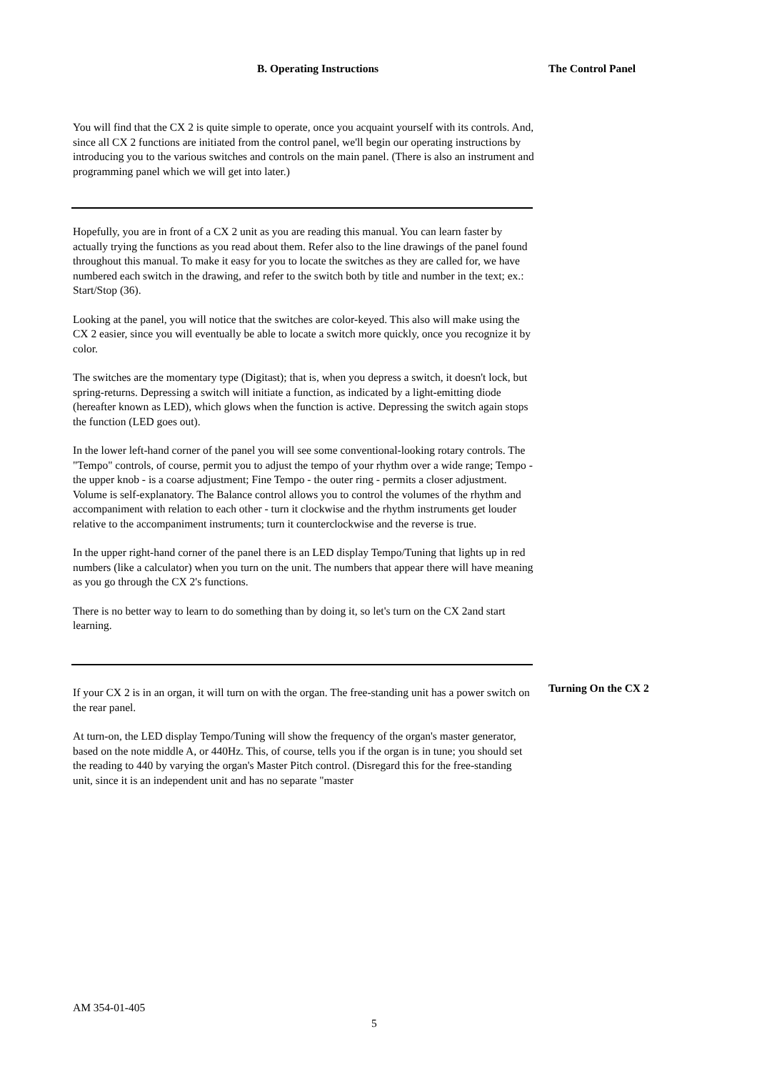B. Operating Instructions The Control Panel
You will find that the CX 2 is quite simple to operate, once you acquaint yourself with its controls. And, since all CX 2 functions are initiated from the control panel, we'll begin our operating instructions by introducing you to the various switches and controls on the main panel. (There is also an instrument and programming panel which we will get into later.)
Hopefully, you are in front of a CX 2 unit as you are reading this manual. You can learn faster by actually trying the functions as you read about them. Refer also to the line drawings of the panel found throughout this manual. To make it easy for you to locate the switches as they are called for, we have numbered each switch in the drawing, and refer to the switch both by title and number in the text; ex.: Start/Stop (36).
Looking at the panel, you will notice that the switches are color-keyed. This also will make using the CX 2 easier, since you will eventually be able to locate a switch more quickly, once you recognize it by color.
The switches are the momentary type (Digitast); that is, when you depress a switch, it doesn't lock, but spring-returns. Depressing a switch will initiate a function, as indicated by a light-emitting diode (hereafter known as LED), which glows when the function is active. Depressing the switch again stops the function (LED goes out).
In the lower left-hand corner of the panel you will see some conventional-looking rotary controls. The "Tempo" controls, of course, permit you to adjust the tempo of your rhythm over a wide range; Tempo - the upper knob - is a coarse adjustment; Fine Tempo - the outer ring - permits a closer adjustment. Volume is self-explanatory. The Balance control allows you to control the volumes of the rhythm and accompaniment with relation to each other - turn it clockwise and the rhythm instruments get louder relative to the accompaniment instruments; turn it counterclockwise and the reverse is true.
In the upper right-hand corner of the panel there is an LED display Tempo/Tuning that lights up in red numbers (like a calculator) when you turn on the unit. The numbers that appear there will have meaning as you go through the CX 2's functions.
There is no better way to learn to do something than by doing it, so let's turn on the CX 2and start learning.
If your CX 2 is in an organ, it will turn on with the organ. The free-standing unit has a power switch on the rear panel.
At turn-on, the LED display Tempo/Tuning will show the frequency of the organ's master generator, based on the note middle A, or 440Hz. This, of course, tells you if the organ is in tune; you should set the reading to 440 by varying the organ's Master Pitch control. (Disregard this for the free-standing unit, since it is an independent unit and has no separate "master
Turning On the CX 2
AM 354-01-405
5